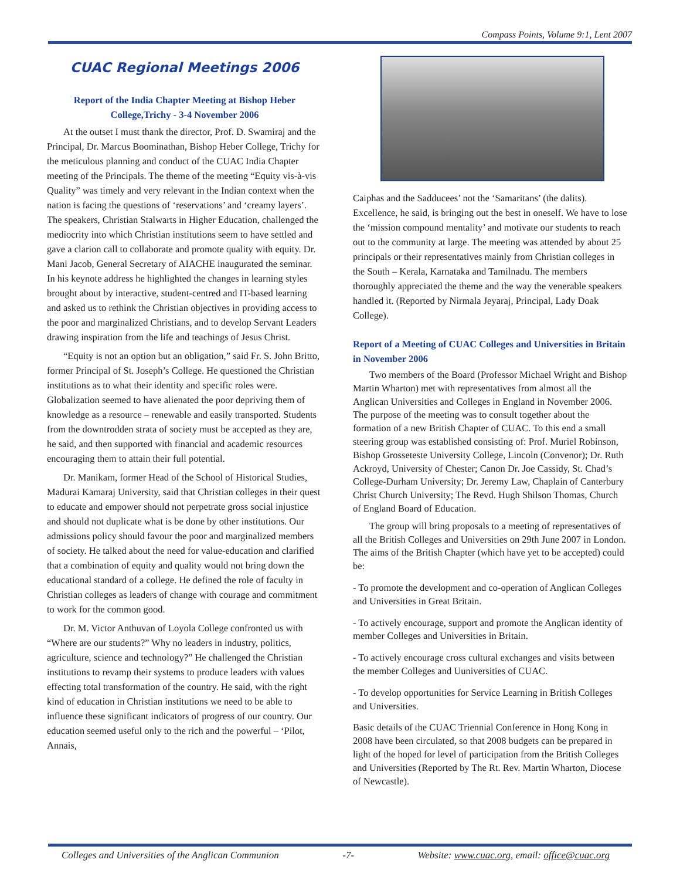Compass Points, Volume 9:1, Lent 2007
CUAC Regional Meetings 2006
Report of the India Chapter Meeting at Bishop Heber College,Trichy - 3-4 November 2006
At the outset I must thank the director, Prof. D. Swamiraj and the Principal, Dr. Marcus Boominathan, Bishop Heber College, Trichy for the meticulous planning and conduct of the CUAC India Chapter meeting of the Principals. The theme of the meeting “Equity vis-à-vis Quality” was timely and very relevant in the Indian context when the nation is facing the questions of ‘reservations’ and ‘creamy layers’. The speakers, Christian Stalwarts in Higher Education, challenged the mediocrity into which Christian institutions seem to have settled and gave a clarion call to collaborate and promote quality with equity. Dr. Mani Jacob, General Secretary of AIACHE inaugurated the seminar. In his keynote address he highlighted the changes in learning styles brought about by interactive, student-centred and IT-based learning and asked us to rethink the Christian objectives in providing access to the poor and marginalized Christians, and to develop Servant Leaders drawing inspiration from the life and teachings of Jesus Christ.
“Equity is not an option but an obligation,” said Fr. S. John Britto, former Principal of St. Joseph’s College. He questioned the Christian institutions as to what their identity and specific roles were. Globalization seemed to have alienated the poor depriving them of knowledge as a resource – renewable and easily transported. Students from the downtrodden strata of society must be accepted as they are, he said, and then supported with financial and academic resources encouraging them to attain their full potential.
Dr. Manikam, former Head of the School of Historical Studies, Madurai Kamaraj University, said that Christian colleges in their quest to educate and empower should not perpetrate gross social injustice and should not duplicate what is be done by other institutions. Our admissions policy should favour the poor and marginalized members of society. He talked about the need for value-education and clarified that a combination of equity and quality would not bring down the educational standard of a college. He defined the role of faculty in Christian colleges as leaders of change with courage and commitment to work for the common good.
Dr. M. Victor Anthuvan of Loyola College confronted us with “Where are our students?” Why no leaders in industry, politics, agriculture, science and technology?” He challenged the Christian institutions to revamp their systems to produce leaders with values effecting total transformation of the country. He said, with the right kind of education in Christian institutions we need to be able to influence these significant indicators of progress of our country. Our education seemed useful only to the rich and the powerful – ‘Pilot, Annais,
Caiphas and the Sadducees’ not the ‘Samaritans’ (the dalits). Excellence, he said, is bringing out the best in oneself. We have to lose the ‘mission compound mentality’ and motivate our students to reach out to the community at large. The meeting was attended by about 25 principals or their representatives mainly from Christian colleges in the South – Kerala, Karnataka and Tamilnadu. The members thoroughly appreciated the theme and the way the venerable speakers handled it. (Reported by Nirmala Jeyaraj, Principal, Lady Doak College).
Report of a Meeting of CUAC Colleges and Universities in Britain in November 2006
Two members of the Board (Professor Michael Wright and Bishop Martin Wharton) met with representatives from almost all the Anglican Universities and Colleges in England in November 2006. The purpose of the meeting was to consult together about the formation of a new British Chapter of CUAC. To this end a small steering group was established consisting of: Prof. Muriel Robinson, Bishop Grosseteste University College, Lincoln (Convenor); Dr. Ruth Ackroyd, University of Chester; Canon Dr. Joe Cassidy, St. Chad’s College-Durham University; Dr. Jeremy Law, Chaplain of Canterbury Christ Church University; The Revd. Hugh Shilson Thomas, Church of England Board of Education.
The group will bring proposals to a meeting of representatives of all the British Colleges and Universities on 29th June 2007 in London. The aims of the British Chapter (which have yet to be accepted) could be:
- To promote the development and co-operation of Anglican Colleges and Universities in Great Britain.
- To actively encourage, support and promote the Anglican identity of member Colleges and Universities in Britain.
- To actively encourage cross cultural exchanges and visits between the member Colleges and Uuniversities of CUAC.
- To develop opportunities for Service Learning in British Colleges and Universities.
Basic details of the CUAC Triennial Conference in Hong Kong in 2008 have been circulated, so that 2008 budgets can be prepared in light of the hoped for level of participation from the British Colleges and Universities (Reported by The Rt. Rev. Martin Wharton, Diocese of Newcastle).
Colleges and Universities of the Anglican Communion -7- Website: www.cuac.org, email: office@cuac.org